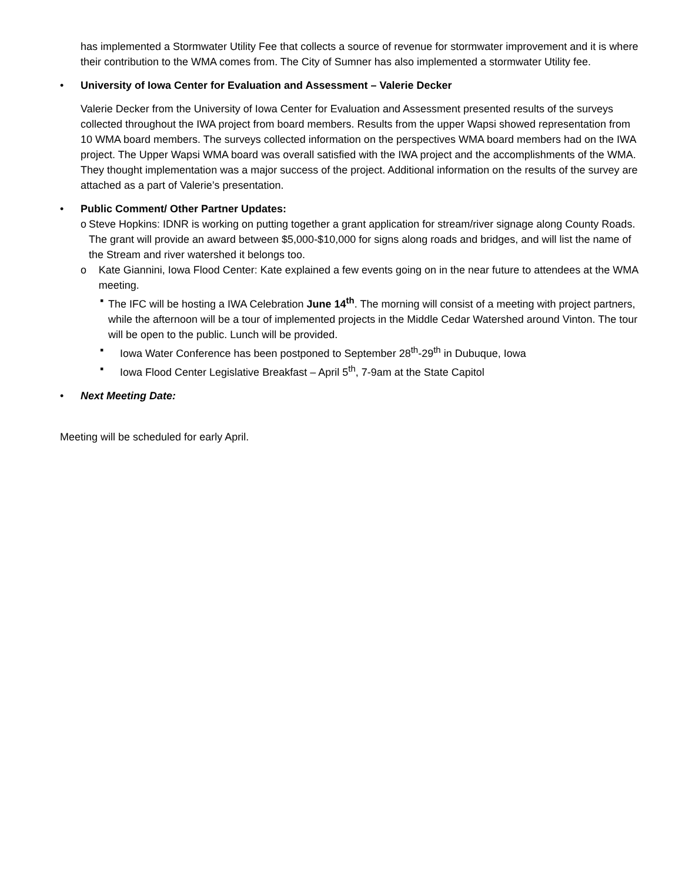has implemented a Stormwater Utility Fee that collects a source of revenue for stormwater improvement and it is where their contribution to the WMA comes from. The City of Sumner has also implemented a stormwater Utility fee.
• University of Iowa Center for Evaluation and Assessment – Valerie Decker
Valerie Decker from the University of Iowa Center for Evaluation and Assessment presented results of the surveys collected throughout the IWA project from board members. Results from the upper Wapsi showed representation from 10 WMA board members. The surveys collected information on the perspectives WMA board members had on the IWA project. The Upper Wapsi WMA board was overall satisfied with the IWA project and the accomplishments of the WMA. They thought implementation was a major success of the project. Additional information on the results of the survey are attached as a part of Valerie’s presentation.
• Public Comment/ Other Partner Updates:
o Steve Hopkins: IDNR is working on putting together a grant application for stream/river signage along County Roads. The grant will provide an award between $5,000-$10,000 for signs along roads and bridges, and will list the name of the Stream and river watershed it belongs too.
o Kate Giannini, Iowa Flood Center: Kate explained a few events going on in the near future to attendees at the WMA meeting.
▪ The IFC will be hosting a IWA Celebration June 14<sup>th</sup>. The morning will consist of a meeting with project partners, while the afternoon will be a tour of implemented projects in the Middle Cedar Watershed around Vinton. The tour will be open to the public. Lunch will be provided.
▪ Iowa Water Conference has been postponed to September 28<sup>th</sup>-29<sup>th</sup> in Dubuque, Iowa
▪ Iowa Flood Center Legislative Breakfast – April 5<sup>th</sup>, 7-9am at the State Capitol
• Next Meeting Date:
Meeting will be scheduled for early April.